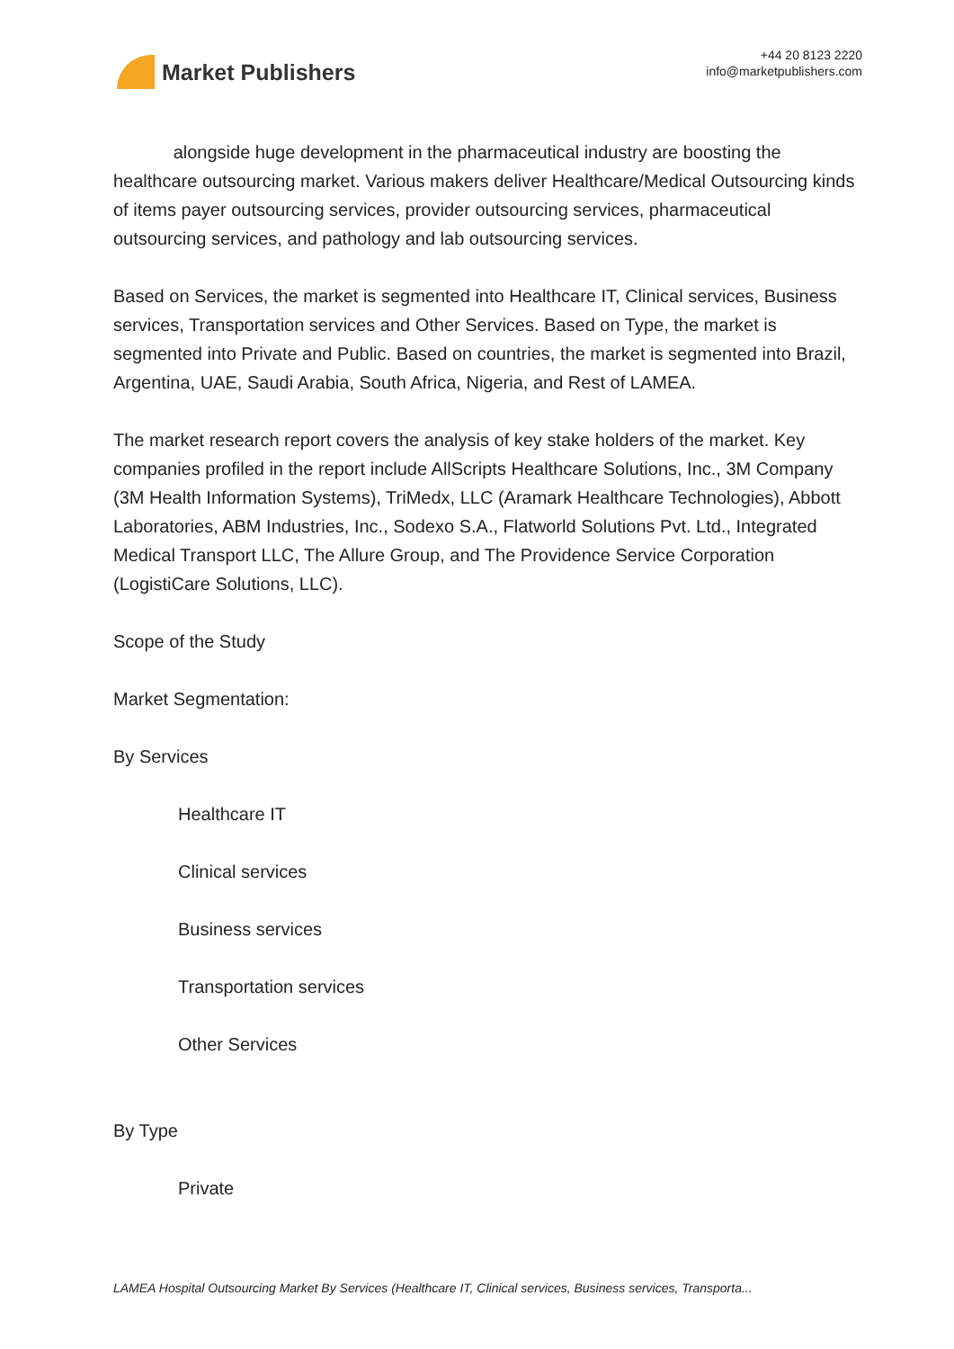Market Publishers
+44 20 8123 2220
info@marketpublishers.com
alongside huge development in the pharmaceutical industry are boosting the healthcare outsourcing market. Various makers deliver Healthcare/Medical Outsourcing kinds of items payer outsourcing services, provider outsourcing services, pharmaceutical outsourcing services, and pathology and lab outsourcing services.
Based on Services, the market is segmented into Healthcare IT, Clinical services, Business services, Transportation services and Other Services. Based on Type, the market is segmented into Private and Public. Based on countries, the market is segmented into Brazil, Argentina, UAE, Saudi Arabia, South Africa, Nigeria, and Rest of LAMEA.
The market research report covers the analysis of key stake holders of the market. Key companies profiled in the report include AllScripts Healthcare Solutions, Inc., 3M Company (3M Health Information Systems), TriMedx, LLC (Aramark Healthcare Technologies), Abbott Laboratories, ABM Industries, Inc., Sodexo S.A., Flatworld Solutions Pvt. Ltd., Integrated Medical Transport LLC, The Allure Group, and The Providence Service Corporation (LogistiCare Solutions, LLC).
Scope of the Study
Market Segmentation:
By Services
Healthcare IT
Clinical services
Business services
Transportation services
Other Services
By Type
Private
LAMEA Hospital Outsourcing Market By Services (Healthcare IT, Clinical services, Business services, Transporta...